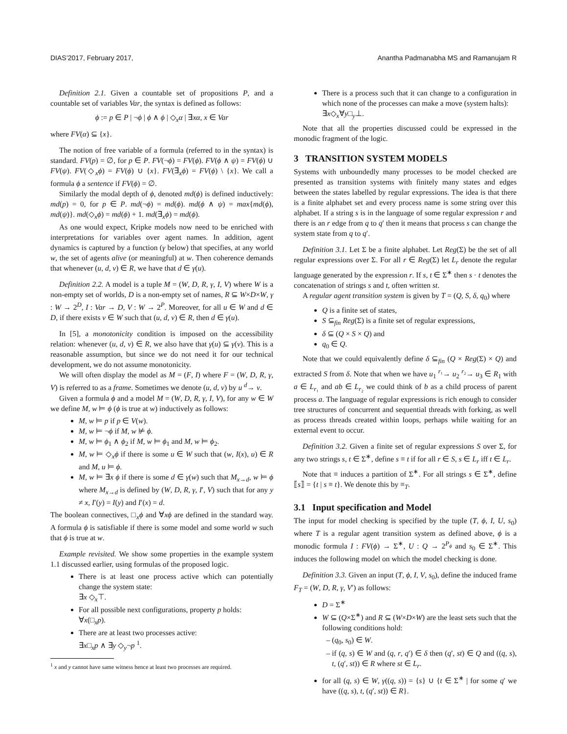DIAS’2017, February 2017, Anantha Padmanabha MS and Ramanujam R
Definition 2.1. Given a countable set of propositions P, and a countable set of variables Var, the syntax is defined as follows:
ϕ := p ∈ P | ¬ϕ | ϕ ∧ ϕ | ◇<sub>x</sub>α | ∃xα, x ∈ Var
where FV(α) ⊆ {x}.
The notion of free variable of a formula (referred to in the syntax) is standard. FV(p) = ∅, for p ∈ P. FV(¬ϕ) = FV(ϕ). FV(ϕ ∧ ψ) = FV(ϕ) ∪ FV(ψ). FV(◇<sub>x</sub>ϕ) = FV(ϕ) ∪ {x}. FV(∃<sub>x</sub>ϕ) = FV(ϕ) \ {x}. We call a formula ϕ a sentence if FV(ϕ) = ∅.
Similarly the modal depth of ϕ, denoted md(ϕ) is defined inductively: md(p) = 0, for p ∈ P. md(¬ϕ) = md(ϕ). md(ϕ ∧ ψ) = max{md(ϕ), md(ψ)}. md(◇<sub>x</sub>ϕ) = md(ϕ) + 1. md(∃<sub>x</sub>ϕ) = md(ϕ).
As one would expect, Kripke models now need to be enriched with interpretations for variables over agent names. In addition, agent dynamics is captured by a function (γ below) that specifies, at any world w, the set of agents alive (or meaningful) at w. Then coherence demands that whenever (u, d, v) ∈ R, we have that d ∈ γ(u).
Definition 2.2. A model is a tuple M = (W, D, R, γ, I, V) where W is a non-empty set of worlds, D is a non-empty set of names, R ⊆ W×D×W, γ : W → 2<sup>D</sup>, I : Var → D, V : W → 2<sup>P</sup>. Moreover, for all u ∈ W and d ∈ D, if there exists v ∈ W such that (u, d, v) ∈ R, then d ∈ γ(u).
In [5], a monotonicity condition is imposed on the accessibility relation: whenever (u, d, v) ∈ R, we also have that γ(u) ⊆ γ(v). This is a reasonable assumption, but since we do not need it for our technical development, we do not assume monotonicity.
We will often display the model as M = (F, I) where F = (W, D, R, γ, V) is referred to as a frame. Sometimes we denote (u, d, v) by u <sup>d</sup>→ v.
Given a formula ϕ and a model M = (W, D, R, γ, I, V), for any w ∈ W we define M, w ⊨ ϕ (ϕ is true at w) inductively as follows:
M, w ⊨ p if p ∈ V(w).
M, w ⊨ ¬ϕ if M, w ⊭ ϕ.
M, w ⊨ ϕ<sub>1</sub> ∧ ϕ<sub>2</sub> if M, w ⊨ ϕ<sub>1</sub> and M, w ⊨ ϕ<sub>2</sub>.
M, w ⊨ ◇<sub>x</sub>ϕ if there is some u ∈ W such that (w, I(x), u) ∈ R and M, u ⊨ ϕ.
M, w ⊨ ∃x ϕ if there is some d ∈ γ(w) such that M<sub>x→d</sub>, w ⊨ ϕ where M<sub>x→d</sub> is defined by (W, D, R, γ, I′, V) such that for any y ≠ x, I′(y) = I(y) and I′(x) = d.
The boolean connectives, □<sub>x</sub>ϕ and ∀xϕ are defined in the standard way. A formula ϕ is satisfiable if there is some model and some world w such that ϕ is true at w.
Example revisited. We show some properties in the example system 1.1 discussed earlier, using formulas of the proposed logic.
There is at least one process active which can potentially change the system state:
∃x ◇<sub>x</sub>⊤.
For all possible next configurations, property p holds:
∀x(□<sub>x</sub>p).
There are at least two processes active:
∃x□<sub>x</sub>p ∧ ∃y ◇<sub>y</sub>¬p <sup>1</sup>.
<sup>1</sup> x and y cannot have same witness hence at least two processes are required.
There is a process such that it can change to a configuration in which none of the processes can make a move (system halts):
∃x◇<sub>x</sub>∀y□<sub>y</sub>⊥.
Note that all the properties discussed could be expressed in the monodic fragment of the logic.
3 TRANSITION SYSTEM MODELS
Systems with unboundedly many processes to be model checked are presented as transition systems with finitely many states and edges between the states labelled by regular expressions. The idea is that there is a finite alphabet set and every process name is some string over this alphabet. If a string s is in the language of some regular expression r and there is an r edge from q to q′ then it means that process s can change the system state from q to q′.
Definition 3.1. Let Σ be a finite alphabet. Let Reg(Σ) be the set of all regular expressions over Σ. For all r ∈ Reg(Σ) let L<sub>r</sub> denote the regular language generated by the expression r. If s, t ∈ Σ<sup>∗</sup> then s · t denotes the concatenation of strings s and t, often written st.
A regular agent transition system is given by T = (Q, S, δ, q<sub>0</sub>) where
Q is a finite set of states,
S ⊆<sub>fin</sub> Reg(Σ) is a finite set of regular expressions,
δ ⊆ (Q × S × Q) and
q<sub>0</sub> ∈ Q.
Note that we could equivalently define δ ⊆<sub>fin</sub> (Q × Reg(Σ) × Q) and extracted S from δ. Note that when we have u<sub>1</sub> <sup>r₁</sup>→ u<sub>2</sub> <sup>r₂</sup>→ u<sub>3</sub> ∈ R<sub>1</sub> with a ∈ L<sub>r₁</sub> and ab ∈ L<sub>r₂</sub> we could think of b as a child process of parent process a. The language of regular expressions is rich enough to consider tree structures of concurrent and sequential threads with forking, as well as process threads created within loops, perhaps while waiting for an external event to occur.
Definition 3.2. Given a finite set of regular expressions S over Σ, for any two strings s, t ∈ Σ<sup>∗</sup>, define s ≡ t if for all r ∈ S, s ∈ L<sub>r</sub> iff t ∈ L<sub>r</sub>.
Note that ≡ induces a partition of Σ<sup>∗</sup>. For all strings s ∈ Σ<sup>∗</sup>, define ⟦s⟧ = {t | s ≡ t}. We denote this by ≡<sub>T</sub>.
3.1 Input specification and Model
The input for model checking is specified by the tuple (T, ϕ, I, U, s<sub>0</sub>) where T is a regular agent transition system as defined above, ϕ is a monodic formula I : FV(ϕ) → Σ<sup>∗</sup>, U : Q → 2<sup>P<sub>ϕ</sub></sup> and s<sub>0</sub> ∈ Σ<sup>∗</sup>. This induces the following model on which the model checking is done.
Definition 3.3. Given an input (T, ϕ, I, V, s<sub>0</sub>), define the induced frame F<sub>T</sub> = (W, D, R, γ, V′) as follows:
D = Σ<sup>∗</sup>
W ⊆ (Q×Σ<sup>∗</sup>) and R ⊆ (W×D×W) are the least sets such that the following conditions hold:
(q<sub>0</sub>, s<sub>0</sub>) ∈ W.
if (q, s) ∈ W and (q, r, q′) ∈ δ then (q′, st) ∈ Q and ((q, s), t, (q′, st)) ∈ R where st ∈ L<sub>r</sub>.
for all (q, s) ∈ W, γ((q, s)) = {s} ∪ {t ∈ Σ<sup>∗</sup> | for some q′ we have ((q, s), t, (q′, st)) ∈ R}.